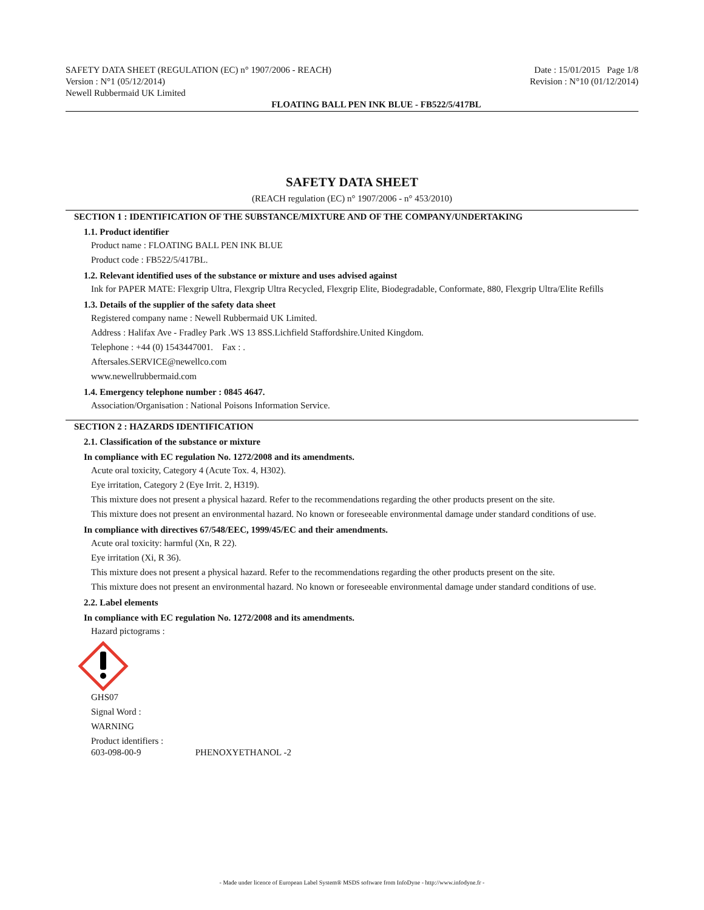SAFETY DATA SHEET (REGULATION (EC) n° 1907/2006 - REACH)
Version : N°1 (05/12/2014)
Newell Rubbermaid UK Limited
Date : 15/01/2015 Page 1/8
Revision : N°10 (01/12/2014)
FLOATING BALL PEN INK BLUE - FB522/5/417BL
SAFETY DATA SHEET
(REACH regulation (EC) n° 1907/2006 - n° 453/2010)
SECTION 1 : IDENTIFICATION OF THE SUBSTANCE/MIXTURE AND OF THE COMPANY/UNDERTAKING
1.1. Product identifier
Product name : FLOATING BALL PEN INK BLUE
Product code : FB522/5/417BL.
1.2. Relevant identified uses of the substance or mixture and uses advised against
Ink for PAPER MATE: Flexgrip Ultra, Flexgrip Ultra Recycled, Flexgrip Elite, Biodegradable, Conformate, 880, Flexgrip Ultra/Elite Refills
1.3. Details of the supplier of the safety data sheet
Registered company name : Newell Rubbermaid UK Limited.
Address : Halifax Ave - Fradley Park .WS 13 8SS.Lichfield Staffordshire.United Kingdom.
Telephone : +44 (0) 1543447001. Fax : .
Aftersales.SERVICE@newellco.com
www.newellrubbermaid.com
1.4. Emergency telephone number : 0845 4647.
Association/Organisation : National Poisons Information Service.
SECTION 2 : HAZARDS IDENTIFICATION
2.1. Classification of the substance or mixture
In compliance with EC regulation No. 1272/2008 and its amendments.
Acute oral toxicity, Category 4 (Acute Tox. 4, H302).
Eye irritation, Category 2 (Eye Irrit. 2, H319).
This mixture does not present a physical hazard. Refer to the recommendations regarding the other products present on the site.
This mixture does not present an environmental hazard. No known or foreseeable environmental damage under standard conditions of use.
In compliance with directives 67/548/EEC, 1999/45/EC and their amendments.
Acute oral toxicity: harmful (Xn, R 22).
Eye irritation (Xi, R 36).
This mixture does not present a physical hazard. Refer to the recommendations regarding the other products present on the site.
This mixture does not present an environmental hazard. No known or foreseeable environmental damage under standard conditions of use.
2.2. Label elements
In compliance with EC regulation No. 1272/2008 and its amendments.
Hazard pictograms :
GHS07
Signal Word :
WARNING
Product identifiers :
603-098-00-9 PHENOXYETHANOL -2
- Made under licence of European Label System® MSDS software from InfoDyne - http://www.infodyne.fr -